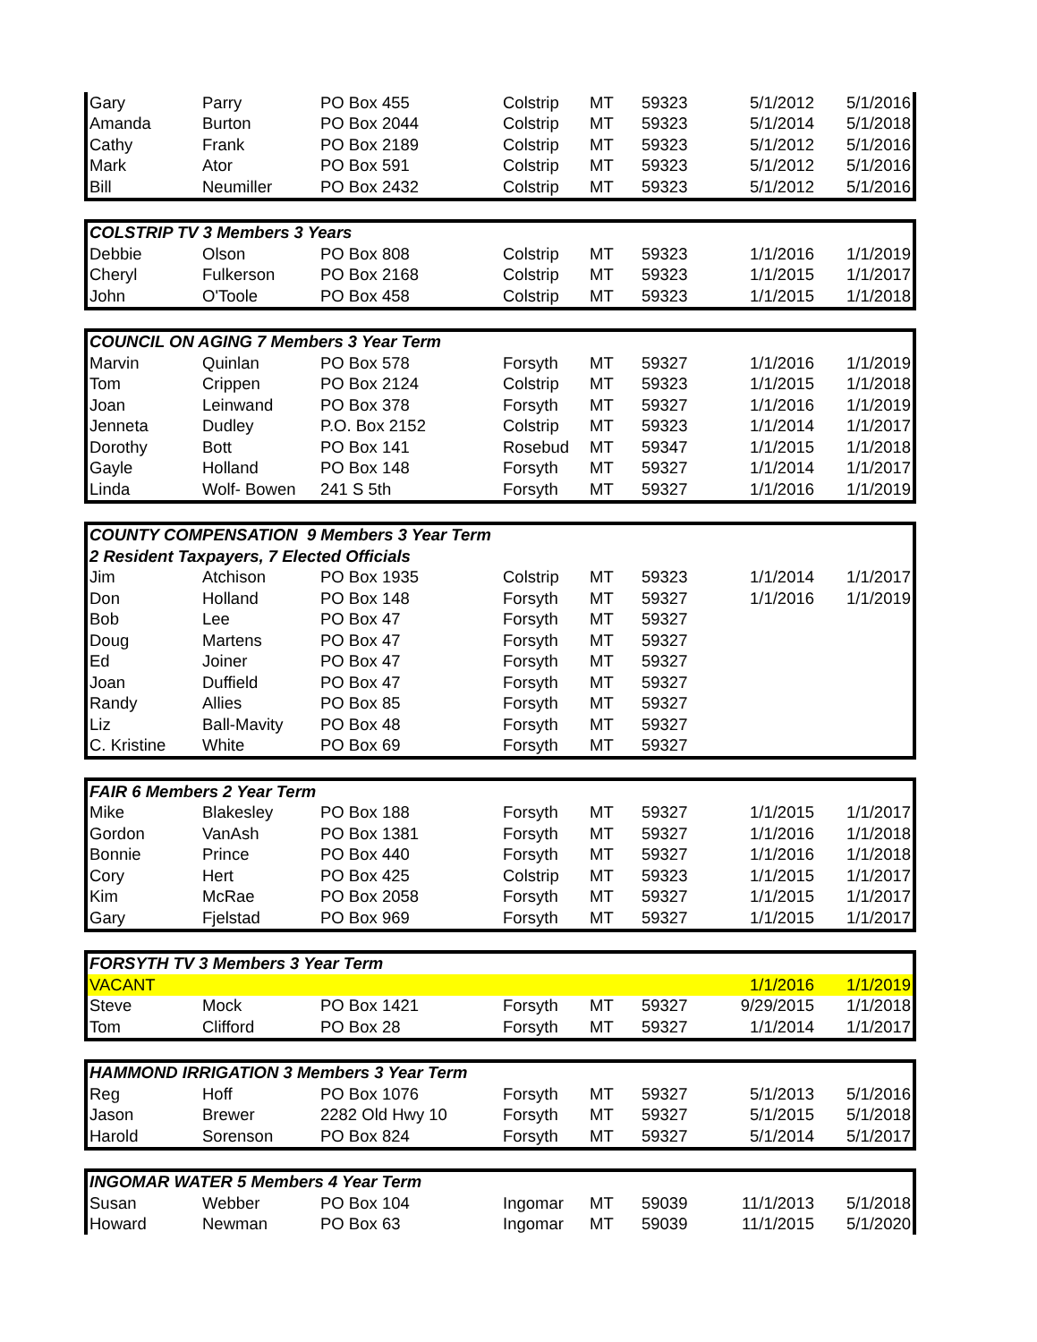| Gary | Parry | PO Box 455 | Colstrip | MT | 59323 | 5/1/2012 | 5/1/2016 |
| Amanda | Burton | PO Box 2044 | Colstrip | MT | 59323 | 5/1/2014 | 5/1/2018 |
| Cathy | Frank | PO Box 2189 | Colstrip | MT | 59323 | 5/1/2012 | 5/1/2016 |
| Mark | Ator | PO Box 591 | Colstrip | MT | 59323 | 5/1/2012 | 5/1/2016 |
| Bill | Neumiller | PO Box 2432 | Colstrip | MT | 59323 | 5/1/2012 | 5/1/2016 |
| COLSTRIP TV 3 Members 3 Years | | | | | | | |
| Debbie | Olson | PO Box 808 | Colstrip | MT | 59323 | 1/1/2016 | 1/1/2019 |
| Cheryl | Fulkerson | PO Box 2168 | Colstrip | MT | 59323 | 1/1/2015 | 1/1/2017 |
| John | O'Toole | PO Box 458 | Colstrip | MT | 59323 | 1/1/2015 | 1/1/2018 |
| COUNCIL ON AGING 7 Members 3 Year Term | | | | | | | |
| Marvin | Quinlan | PO Box 578 | Forsyth | MT | 59327 | 1/1/2016 | 1/1/2019 |
| Tom | Crippen | PO Box 2124 | Colstrip | MT | 59323 | 1/1/2015 | 1/1/2018 |
| Joan | Leinwand | PO Box 378 | Forsyth | MT | 59327 | 1/1/2016 | 1/1/2019 |
| Jenneta | Dudley | P.O. Box 2152 | Colstrip | MT | 59323 | 1/1/2014 | 1/1/2017 |
| Dorothy | Bott | PO Box 141 | Rosebud | MT | 59347 | 1/1/2015 | 1/1/2018 |
| Gayle | Holland | PO Box 148 | Forsyth | MT | 59327 | 1/1/2014 | 1/1/2017 |
| Linda | Wolf- Bowen | 241 S 5th | Forsyth | MT | 59327 | 1/1/2016 | 1/1/2019 |
| COUNTY COMPENSATION 9 Members 3 Year Term | | | | | | | |
| 2 Resident Taxpayers, 7 Elected Officials | | | | | | | |
| Jim | Atchison | PO Box 1935 | Colstrip | MT | 59323 | 1/1/2014 | 1/1/2017 |
| Don | Holland | PO Box 148 | Forsyth | MT | 59327 | 1/1/2016 | 1/1/2019 |
| Bob | Lee | PO Box 47 | Forsyth | MT | 59327 | | |
| Doug | Martens | PO Box 47 | Forsyth | MT | 59327 | | |
| Ed | Joiner | PO Box 47 | Forsyth | MT | 59327 | | |
| Joan | Duffield | PO Box 47 | Forsyth | MT | 59327 | | |
| Randy | Allies | PO Box 85 | Forsyth | MT | 59327 | | |
| Liz | Ball-Mavity | PO Box 48 | Forsyth | MT | 59327 | | |
| C. Kristine | White | PO Box 69 | Forsyth | MT | 59327 | | |
| FAIR 6 Members 2 Year Term | | | | | | | |
| Mike | Blakesley | PO Box 188 | Forsyth | MT | 59327 | 1/1/2015 | 1/1/2017 |
| Gordon | VanAsh | PO Box 1381 | Forsyth | MT | 59327 | 1/1/2016 | 1/1/2018 |
| Bonnie | Prince | PO Box 440 | Forsyth | MT | 59327 | 1/1/2016 | 1/1/2018 |
| Cory | Hert | PO Box 425 | Colstrip | MT | 59323 | 1/1/2015 | 1/1/2017 |
| Kim | McRae | PO Box 2058 | Forsyth | MT | 59327 | 1/1/2015 | 1/1/2017 |
| Gary | Fjelstad | PO Box 969 | Forsyth | MT | 59327 | 1/1/2015 | 1/1/2017 |
| FORSYTH TV 3 Members 3 Year Term | | | | | | | |
| VACANT | | | | | | 1/1/2016 | 1/1/2019 |
| Steve | Mock | PO Box 1421 | Forsyth | MT | 59327 | 9/29/2015 | 1/1/2018 |
| Tom | Clifford | PO Box 28 | Forsyth | MT | 59327 | 1/1/2014 | 1/1/2017 |
| HAMMOND IRRIGATION 3 Members 3 Year Term | | | | | | | |
| Reg | Hoff | PO Box 1076 | Forsyth | MT | 59327 | 5/1/2013 | 5/1/2016 |
| Jason | Brewer | 2282 Old Hwy 10 | Forsyth | MT | 59327 | 5/1/2015 | 5/1/2018 |
| Harold | Sorenson | PO Box 824 | Forsyth | MT | 59327 | 5/1/2014 | 5/1/2017 |
| INGOMAR WATER 5 Members 4 Year Term | | | | | | | |
| Susan | Webber | PO Box 104 | Ingomar | MT | 59039 | 11/1/2013 | 5/1/2018 |
| Howard | Newman | PO Box 63 | Ingomar | MT | 59039 | 11/1/2015 | 5/1/2020 |